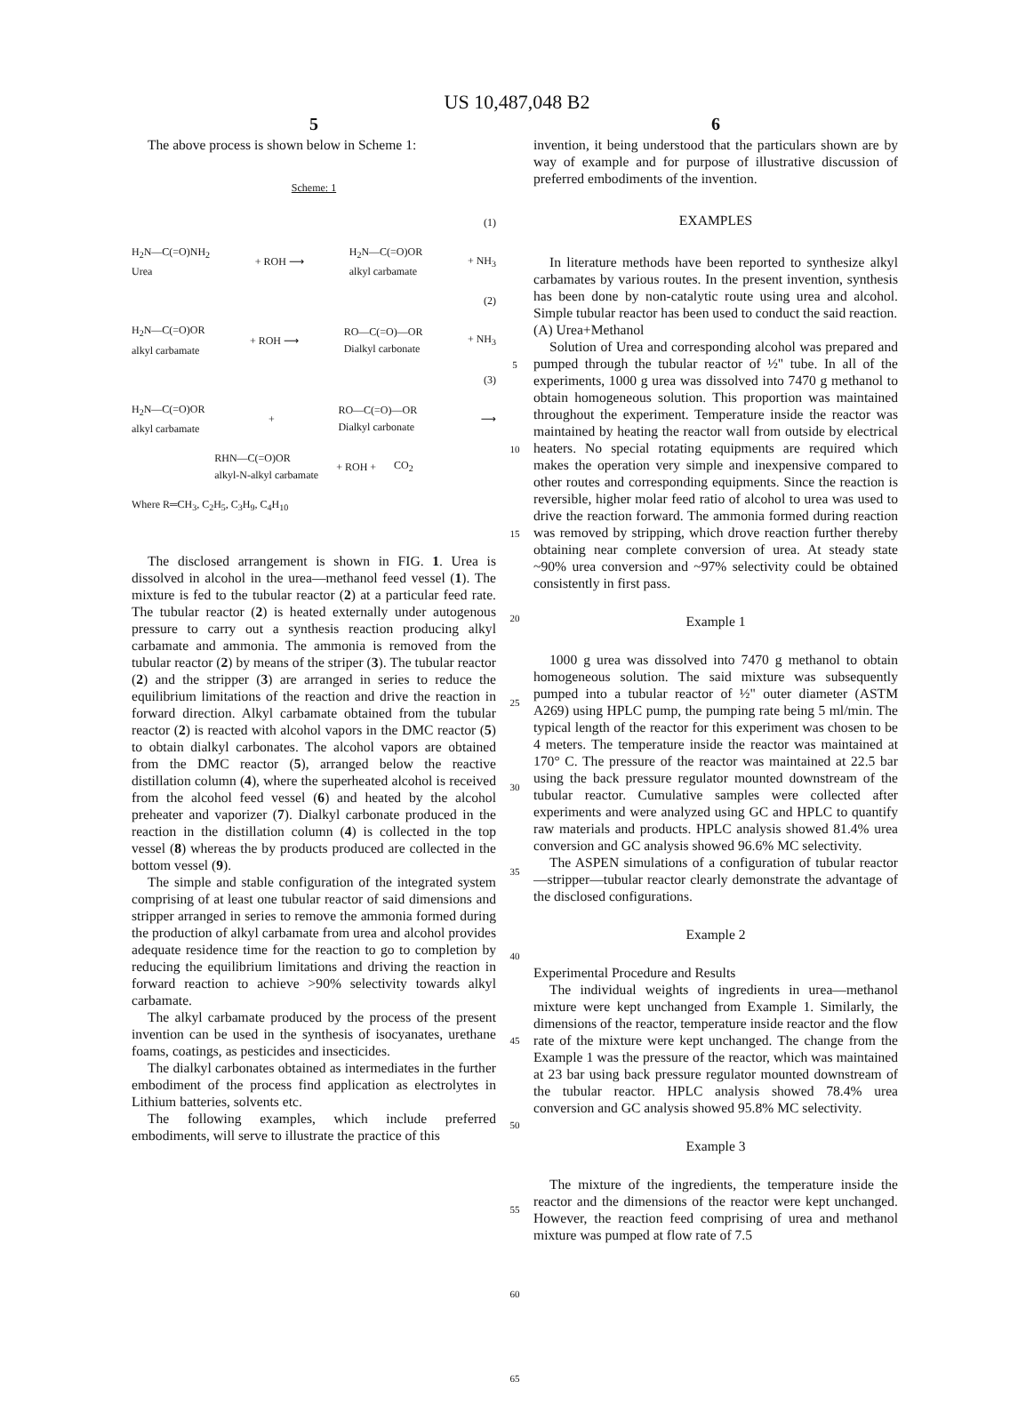US 10,487,048 B2
5
The above process is shown below in Scheme 1:
Scheme: 1
(1)
H<sub>2</sub>N—C(=O)NH<sub>2</sub>
Urea + ROH ⟶ H<sub>2</sub>N—C(=O)OR
alkyl carbamate + NH<sub>3</sub>
(2)
H<sub>2</sub>N—C(=O)OR
alkyl carbamate + ROH ⟶ RO—C(=O)—OR
Dialkyl carbonate + NH<sub>3</sub>
(3)
H<sub>2</sub>N—C(=O)OR
alkyl carbamate + RO—C(=O)—OR
Dialkyl carbonate ⟶
RHN—C(=O)OR
alkyl-N-alkyl carbamate + ROH + CO<sub>2</sub>
Where R═CH<sub>3</sub>, C<sub>2</sub>H<sub>5</sub>, C<sub>3</sub>H<sub>9</sub>, C<sub>4</sub>H<sub>10</sub>
The disclosed arrangement is shown in FIG. 1. Urea is dissolved in alcohol in the urea—methanol feed vessel (1). The mixture is fed to the tubular reactor (2) at a particular feed rate. The tubular reactor (2) is heated externally under autogenous pressure to carry out a synthesis reaction producing alkyl carbamate and ammonia. The ammonia is removed from the tubular reactor (2) by means of the striper (3). The tubular reactor (2) and the stripper (3) are arranged in series to reduce the equilibrium limitations of the reaction and drive the reaction in forward direction. Alkyl carbamate obtained from the tubular reactor (2) is reacted with alcohol vapors in the DMC reactor (5) to obtain dialkyl carbonates. The alcohol vapors are obtained from the DMC reactor (5), arranged below the reactive distillation column (4), where the superheated alcohol is received from the alcohol feed vessel (6) and heated by the alcohol preheater and vaporizer (7). Dialkyl carbonate produced in the reaction in the distillation column (4) is collected in the top vessel (8) whereas the by products produced are collected in the bottom vessel (9).
The simple and stable configuration of the integrated system comprising of at least one tubular reactor of said dimensions and stripper arranged in series to remove the ammonia formed during the production of alkyl carbamate from urea and alcohol provides adequate residence time for the reaction to go to completion by reducing the equilibrium limitations and driving the reaction in forward reaction to achieve >90% selectivity towards alkyl carbamate.
The alkyl carbamate produced by the process of the present invention can be used in the synthesis of isocyanates, urethane foams, coatings, as pesticides and insecticides.
The dialkyl carbonates obtained as intermediates in the further embodiment of the process find application as electrolytes in Lithium batteries, solvents etc.
The following examples, which include preferred embodiments, will serve to illustrate the practice of this
5
10
15
20
25
30
35
40
45
50
55
60
65
6
invention, it being understood that the particulars shown are by way of example and for purpose of illustrative discussion of preferred embodiments of the invention.
EXAMPLES
In literature methods have been reported to synthesize alkyl carbamates by various routes. In the present invention, synthesis has been done by non-catalytic route using urea and alcohol. Simple tubular reactor has been used to conduct the said reaction.
(A) Urea+Methanol
Solution of Urea and corresponding alcohol was prepared and pumped through the tubular reactor of ½" tube. In all of the experiments, 1000 g urea was dissolved into 7470 g methanol to obtain homogeneous solution. This proportion was maintained throughout the experiment. Temperature inside the reactor was maintained by heating the reactor wall from outside by electrical heaters. No special rotating equipments are required which makes the operation very simple and inexpensive compared to other routes and corresponding equipments. Since the reaction is reversible, higher molar feed ratio of alcohol to urea was used to drive the reaction forward. The ammonia formed during reaction was removed by stripping, which drove reaction further thereby obtaining near complete conversion of urea. At steady state ~90% urea conversion and ~97% selectivity could be obtained consistently in first pass.
Example 1
1000 g urea was dissolved into 7470 g methanol to obtain homogeneous solution. The said mixture was subsequently pumped into a tubular reactor of ½" outer diameter (ASTM A269) using HPLC pump, the pumping rate being 5 ml/min. The typical length of the reactor for this experiment was chosen to be 4 meters. The temperature inside the reactor was maintained at 170° C. The pressure of the reactor was maintained at 22.5 bar using the back pressure regulator mounted downstream of the tubular reactor. Cumulative samples were collected after experiments and were analyzed using GC and HPLC to quantify raw materials and products. HPLC analysis showed 81.4% urea conversion and GC analysis showed 96.6% MC selectivity.
The ASPEN simulations of a configuration of tubular reactor—stripper—tubular reactor clearly demonstrate the advantage of the disclosed configurations.
Example 2
Experimental Procedure and Results
The individual weights of ingredients in urea—methanol mixture were kept unchanged from Example 1. Similarly, the dimensions of the reactor, temperature inside reactor and the flow rate of the mixture were kept unchanged. The change from the Example 1 was the pressure of the reactor, which was maintained at 23 bar using back pressure regulator mounted downstream of the tubular reactor. HPLC analysis showed 78.4% urea conversion and GC analysis showed 95.8% MC selectivity.
Example 3
The mixture of the ingredients, the temperature inside the reactor and the dimensions of the reactor were kept unchanged. However, the reaction feed comprising of urea and methanol mixture was pumped at flow rate of 7.5